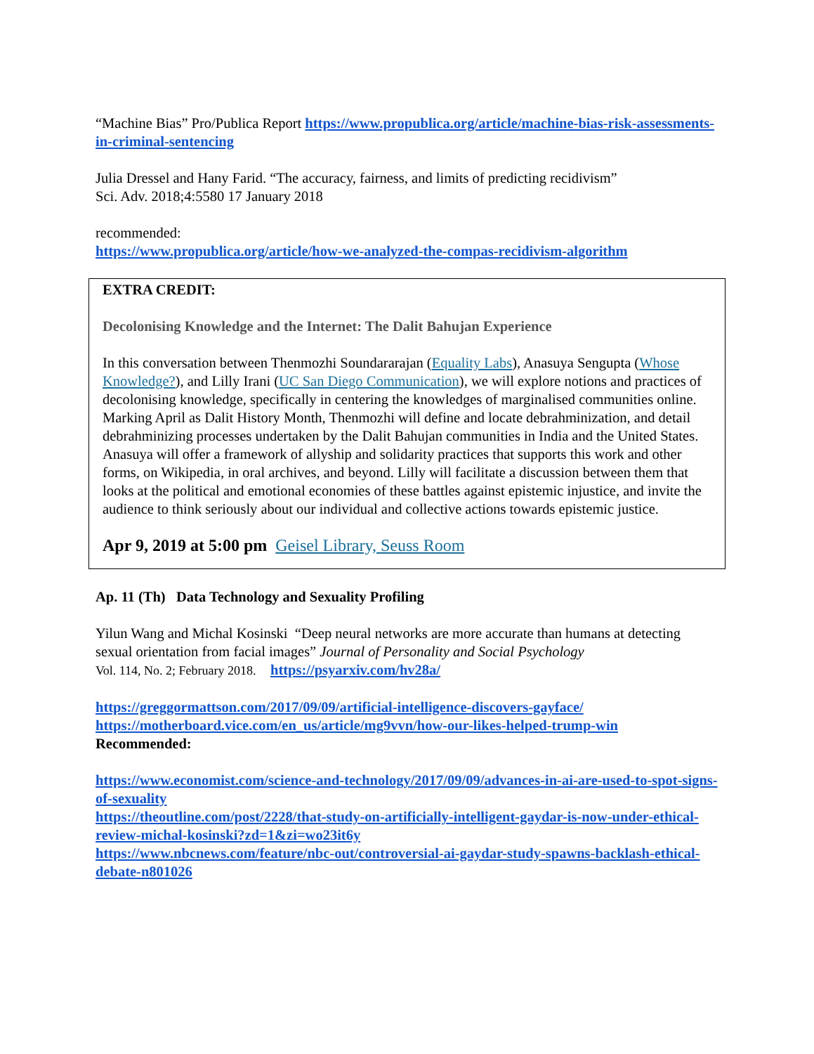“Machine Bias” Pro/Publica Report https://www.propublica.org/article/machine-bias-risk-assessments-in-criminal-sentencing
Julia Dressel and Hany Farid. “The accuracy, fairness, and limits of predicting recidivism”
Sci. Adv. 2018;4:5580 17 January 2018
recommended:
https://www.propublica.org/article/how-we-analyzed-the-compas-recidivism-algorithm
EXTRA CREDIT:
Decolonising Knowledge and the Internet: The Dalit Bahujan Experience
In this conversation between Thenmozhi Soundararajan (Equality Labs), Anasuya Sengupta (Whose Knowledge?), and Lilly Irani (UC San Diego Communication), we will explore notions and practices of decolonising knowledge, specifically in centering the knowledges of marginalised communities online. Marking April as Dalit History Month, Thenmozhi will define and locate debrahminization, and detail debrahminizing processes undertaken by the Dalit Bahujan communities in India and the United States. Anasuya will offer a framework of allyship and solidarity practices that supports this work and other forms, on Wikipedia, in oral archives, and beyond. Lilly will facilitate a discussion between them that looks at the political and emotional economies of these battles against epistemic injustice, and invite the audience to think seriously about our individual and collective actions towards epistemic justice.
Apr 9, 2019 at 5:00 pm Geisel Library, Seuss Room
Ap. 11 (Th) Data Technology and Sexuality Profiling
Yilun Wang and Michal Kosinski “Deep neural networks are more accurate than humans at detecting sexual orientation from facial images” Journal of Personality and Social Psychology
Vol. 114, No. 2; February 2018. https://psyarxiv.com/hv28a/
https://greggormattson.com/2017/09/09/artificial-intelligence-discovers-gayface/
https://motherboard.vice.com/en_us/article/mg9vvn/how-our-likes-helped-trump-win
Recommended:
https://www.economist.com/science-and-technology/2017/09/09/advances-in-ai-are-used-to-spot-signs-of-sexuality
https://theoutline.com/post/2228/that-study-on-artificially-intelligent-gaydar-is-now-under-ethical-review-michal-kosinski?zd=1&zi=wo23it6y
https://www.nbcnews.com/feature/nbc-out/controversial-ai-gaydar-study-spawns-backlash-ethical-debate-n801026